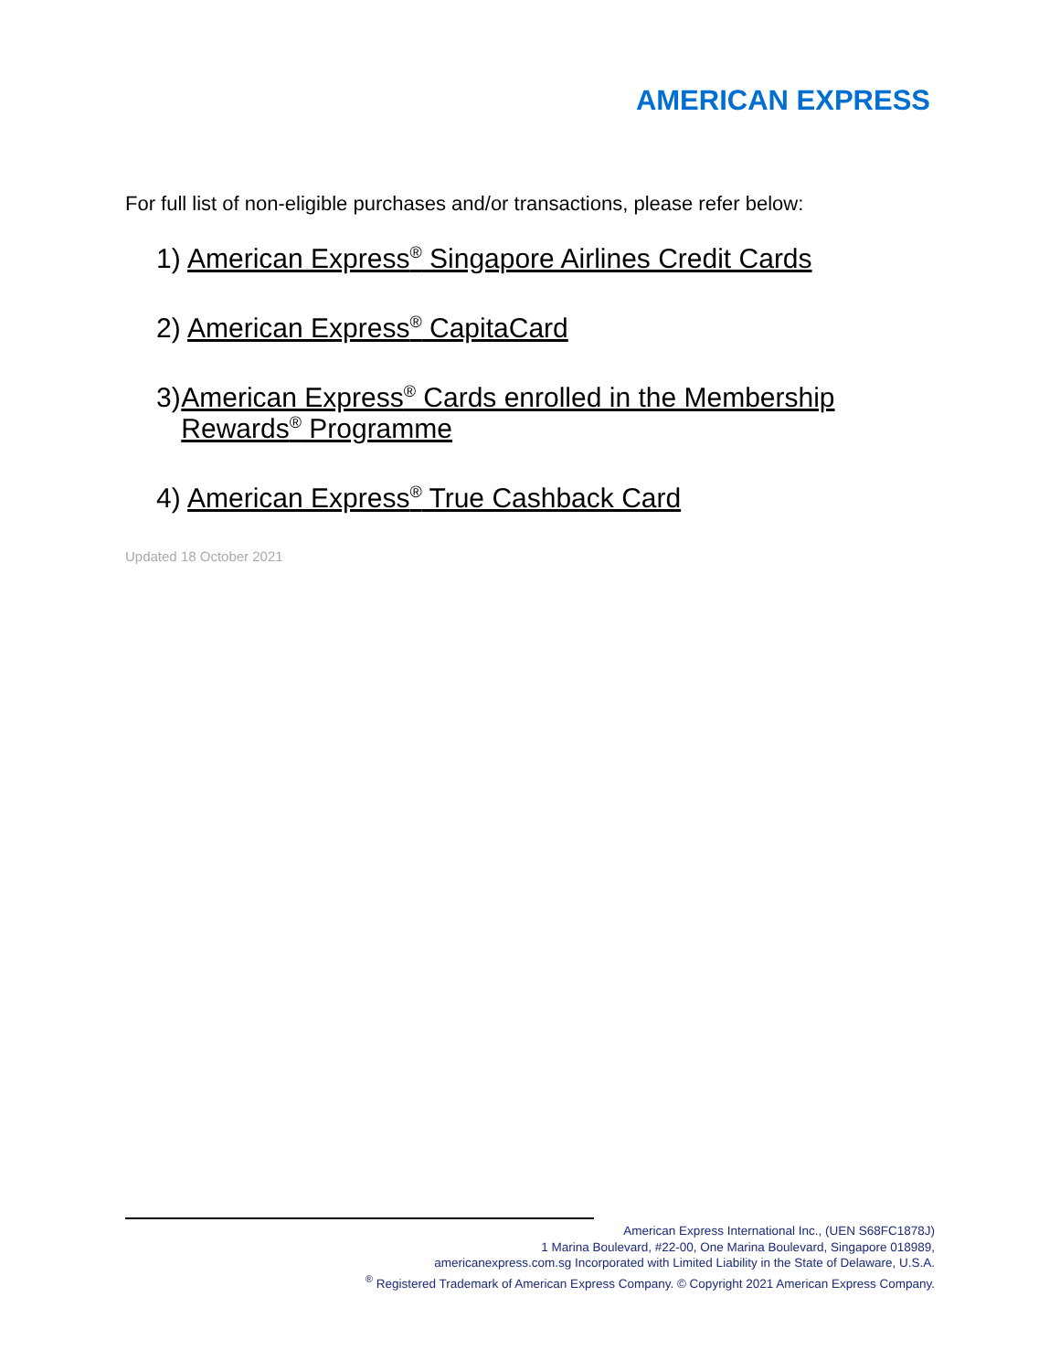AMERICAN EXPRESS
For full list of non-eligible purchases and/or transactions, please refer below:
1) American Express<sup>®</sup> Singapore Airlines Credit Cards
2) American Express<sup>®</sup> CapitaCard
3) American Express<sup>®</sup> Cards enrolled in the Membership Rewards<sup>®</sup> Programme
4) American Express<sup>®</sup> True Cashback Card
Updated 18 October 2021
American Express International Inc., (UEN S68FC1878J)
1 Marina Boulevard, #22-00, One Marina Boulevard, Singapore 018989,
americanexpress.com.sg Incorporated with Limited Liability in the State of Delaware, U.S.A.
<sup>®</sup> Registered Trademark of American Express Company. © Copyright 2021 American Express Company.